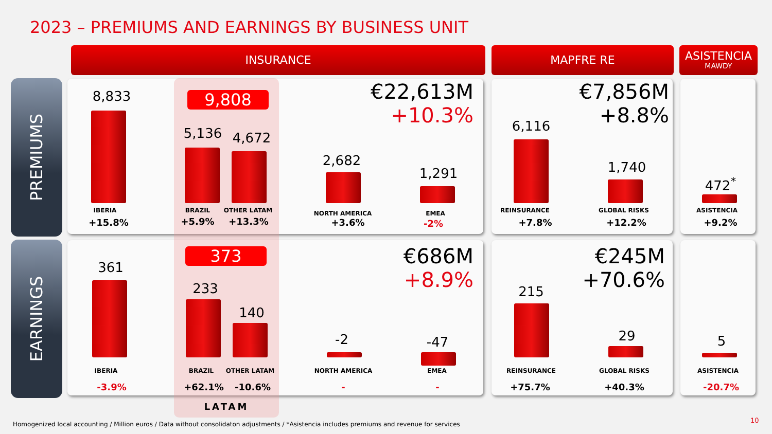2023 – PREMIUMS AND EARNINGS BY BUSINESS UNIT
INSURANCE MAPFRE RE
ASISTENCIA
MAWDY
PREMIUMS
EARNINGS
€22,613M
+10.3%
€7,856M +8.8%
9,808
8,833
IBERIA
+15.8%
5,136
BRAZIL
+5.9%
4,672
OTHER LATAM
+13.3%
2,682
NORTH AMERICA
+3.6%
1,291
EMEA
-2%
6,116
REINSURANCE
+7.8%
1,740
GLOBAL RISKS
+12.2%
472<sup>*</sup>
ASISTENCIA
+9.2%
€686M +8.9%
€245M
+70.6%
373
361
IBERIA
-3.9%
233
BRAZIL
+62.1%
140
OTHER LATAM
-10.6%
-2
NORTH AMERICA
-
-47
EMEA
-
215
REINSURANCE
+75.7%
29
GLOBAL RISKS
+40.3%
5
ASISTENCIA
-20.7%
LATAM
Homogenized local accounting / Million euros / Data without consolidaton adjustments / *Asistencia includes premiums and revenue for services
10